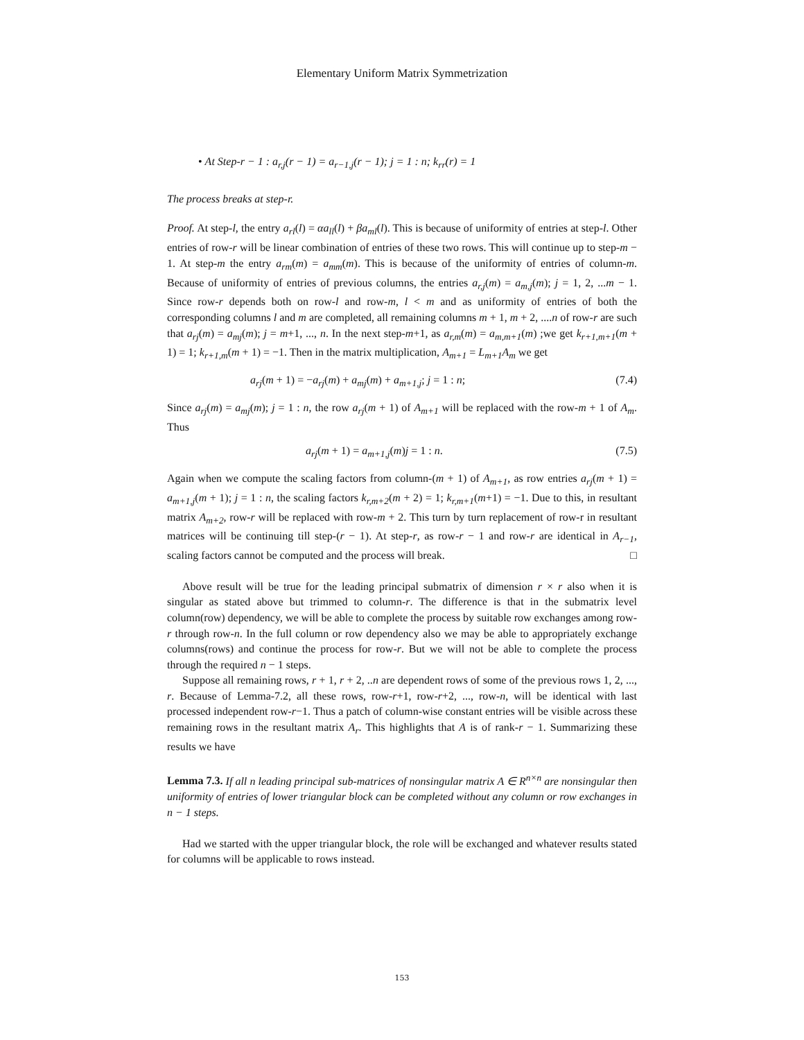Elementary Uniform Matrix Symmetrization
• At Step-r − 1 : a<sub>r,j</sub>(r − 1) = a<sub>r−1,j</sub>(r − 1); j = 1 : n; k<sub>rr</sub>(r) = 1
The process breaks at step-r.
Proof. At step-l, the entry a<sub>rl</sub>(l) = αa<sub>ll</sub>(l) + βa<sub>ml</sub>(l). This is because of uniformity of entries at step-l. Other entries of row-r will be linear combination of entries of these two rows. This will continue up to step-m − 1. At step-m the entry a<sub>rm</sub>(m) = a<sub>mm</sub>(m). This is because of the uniformity of entries of column-m. Because of uniformity of entries of previous columns, the entries a<sub>r,j</sub>(m) = a<sub>m,j</sub>(m); j = 1, 2, ...m − 1. Since row-r depends both on row-l and row-m, l < m and as uniformity of entries of both the corresponding columns l and m are completed, all remaining columns m + 1, m + 2, ....n of row-r are such that a<sub>rj</sub>(m) = a<sub>mj</sub>(m); j = m+1, ..., n. In the next step-m+1, as a<sub>r,m</sub>(m) = a<sub>m,m+1</sub>(m) ;we get k<sub>r+1,m+1</sub>(m + 1) = 1; k<sub>r+1,m</sub>(m + 1) = −1. Then in the matrix multiplication, A<sub>m+1</sub> = L<sub>m+1</sub>A<sub>m</sub> we get
a<sub>rj</sub>(m + 1) = −a<sub>rj</sub>(m) + a<sub>mj</sub>(m) + a<sub>m+1,j</sub>; j = 1 : n; (7.4)
Since a<sub>rj</sub>(m) = a<sub>mj</sub>(m); j = 1 : n, the row a<sub>rj</sub>(m + 1) of A<sub>m+1</sub> will be replaced with the row-m + 1 of A<sub>m</sub>. Thus
a<sub>rj</sub>(m + 1) = a<sub>m+1,j</sub>(m)j = 1 : n. (7.5)
Again when we compute the scaling factors from column-(m + 1) of A<sub>m+1</sub>, as row entries a<sub>rj</sub>(m + 1) = a<sub>m+1,j</sub>(m + 1); j = 1 : n, the scaling factors k<sub>r,m+2</sub>(m + 2) = 1; k<sub>r,m+1</sub>(m+1) = −1. Due to this, in resultant matrix A<sub>m+2</sub>, row-r will be replaced with row-m + 2. This turn by turn replacement of row-r in resultant matrices will be continuing till step-(r − 1). At step-r, as row-r − 1 and row-r are identical in A<sub>r−1</sub>, scaling factors cannot be computed and the process will break. □
Above result will be true for the leading principal submatrix of dimension r × r also when it is singular as stated above but trimmed to column-r. The difference is that in the submatrix level column(row) dependency, we will be able to complete the process by suitable row exchanges among row-r through row-n. In the full column or row dependency also we may be able to appropriately exchange columns(rows) and continue the process for row-r. But we will not be able to complete the process through the required n − 1 steps.
Suppose all remaining rows, r + 1, r + 2, ..n are dependent rows of some of the previous rows 1, 2, ..., r. Because of Lemma-7.2, all these rows, row-r+1, row-r+2, ..., row-n, will be identical with last processed independent row-r−1. Thus a patch of column-wise constant entries will be visible across these remaining rows in the resultant matrix A<sub>r</sub>. This highlights that A is of rank-r − 1. Summarizing these results we have
Lemma 7.3. If all n leading principal sub-matrices of nonsingular matrix A ∈ R<sup>n×n</sup> are nonsingular then uniformity of entries of lower triangular block can be completed without any column or row exchanges in n − 1 steps.
Had we started with the upper triangular block, the role will be exchanged and whatever results stated for columns will be applicable to rows instead.
153